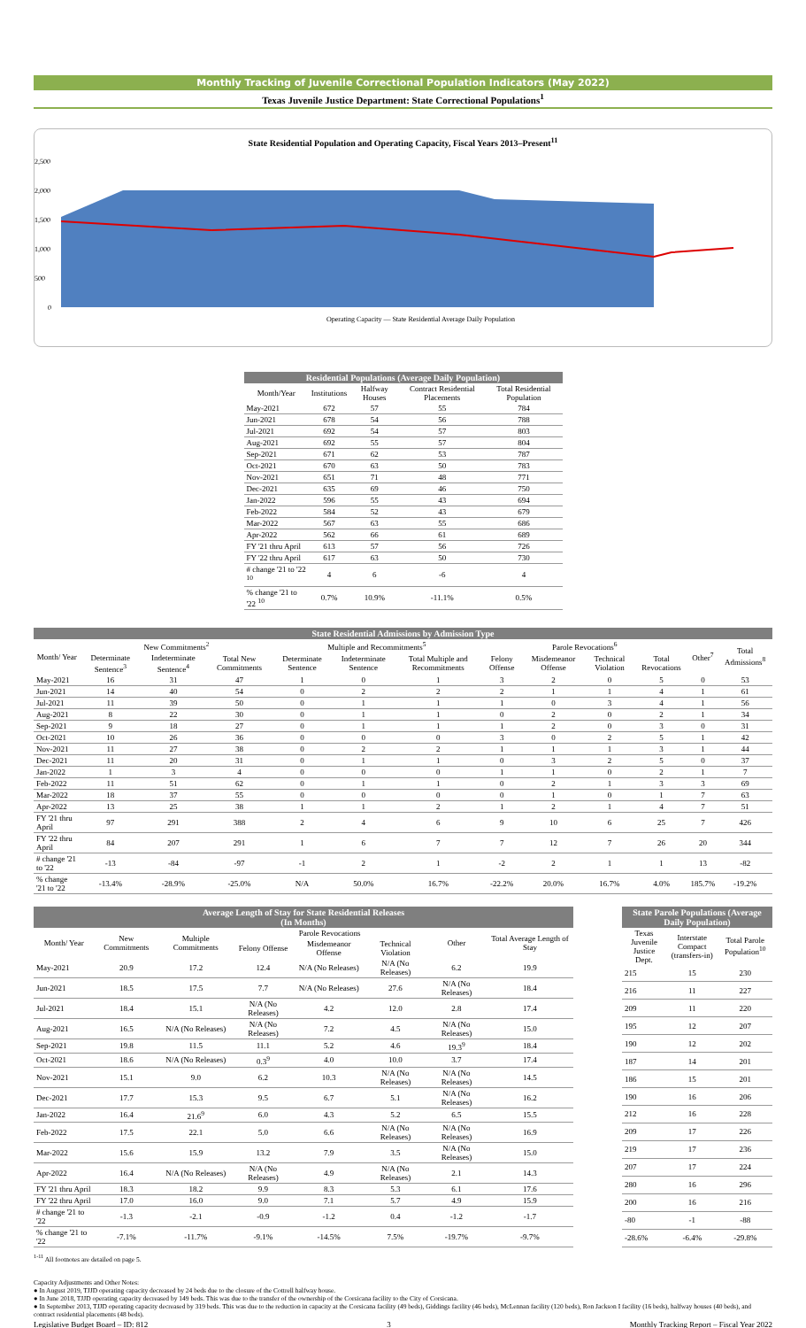Monthly Tracking of Juvenile Correctional Population Indicators (May 2022)
Texas Juvenile Justice Department: State Correctional Populations<sup>1</sup>
State Residential Population and Operating Capacity, Fiscal Years 2013–Present<sup>11</sup>
2,500
2,000
1,500
1,000
500
0
Operating Capacity — State Residential Average Daily Population
| Residential Populations (Average Daily Population) | | | | |
| --- | --- | --- | --- | --- |
| Month/Year | Institutions | Halfway Houses | Contract Residential Placements | Total Residential Population |
| May-2021 | 672 | 57 | 55 | 784 |
| Jun-2021 | 678 | 54 | 56 | 788 |
| Jul-2021 | 692 | 54 | 57 | 803 |
| Aug-2021 | 692 | 55 | 57 | 804 |
| Sep-2021 | 671 | 62 | 53 | 787 |
| Oct-2021 | 670 | 63 | 50 | 783 |
| Nov-2021 | 651 | 71 | 48 | 771 |
| Dec-2021 | 635 | 69 | 46 | 750 |
| Jan-2022 | 596 | 55 | 43 | 694 |
| Feb-2022 | 584 | 52 | 43 | 679 |
| Mar-2022 | 567 | 63 | 55 | 686 |
| Apr-2022 | 562 | 66 | 61 | 689 |
| FY '21 thru April | 613 | 57 | 56 | 726 |
| FY '22 thru April | 617 | 63 | 50 | 730 |
| # change '21 to '22 <sup>10</sup> | 4 | 6 | -6 | 4 |
| % change '21 to '22 <sup>10</sup> | 0.7% | 10.9% | -11.1% | 0.5% |
| State Residential Admissions by Admission Type | | | | | | | | | | | | |
| --- | --- | --- | --- | --- | --- | --- | --- | --- | --- | --- | --- | --- |
| Month/ Year | New Commitments<sup>2</sup> | | | Multiple and Recommitments<sup>5</sup> | | | Parole Revocations<sup>6</sup> | | | | Other<sup>7</sup> | Total Admissions<sup>8</sup> |
| | Determinate Sentence<sup>3</sup> | Indeterminate Sentence<sup>4</sup> | Total New Commitments | Determinate Sentence | Indeterminate Sentence | Total Multiple and Recommitments | Felony Offense | Misdemeanor Offense | Technical Violation | Total Revocations | | |
| May-2021 | 16 | 31 | 47 | 1 | 0 | 1 | 3 | 2 | 0 | 5 | 0 | 53 |
| Jun-2021 | 14 | 40 | 54 | 0 | 2 | 2 | 2 | 1 | 1 | 4 | 1 | 61 |
| Jul-2021 | 11 | 39 | 50 | 0 | 1 | 1 | 1 | 0 | 3 | 4 | 1 | 56 |
| Aug-2021 | 8 | 22 | 30 | 0 | 1 | 1 | 0 | 2 | 0 | 2 | 1 | 34 |
| Sep-2021 | 9 | 18 | 27 | 0 | 1 | 1 | 1 | 2 | 0 | 3 | 0 | 31 |
| Oct-2021 | 10 | 26 | 36 | 0 | 0 | 0 | 3 | 0 | 2 | 5 | 1 | 42 |
| Nov-2021 | 11 | 27 | 38 | 0 | 2 | 2 | 1 | 1 | 1 | 3 | 1 | 44 |
| Dec-2021 | 11 | 20 | 31 | 0 | 1 | 1 | 0 | 3 | 2 | 5 | 0 | 37 |
| Jan-2022 | 1 | 3 | 4 | 0 | 0 | 0 | 1 | 1 | 0 | 2 | 1 | 7 |
| Feb-2022 | 11 | 51 | 62 | 0 | 1 | 1 | 0 | 2 | 1 | 3 | 3 | 69 |
| Mar-2022 | 18 | 37 | 55 | 0 | 0 | 0 | 0 | 1 | 0 | 1 | 7 | 63 |
| Apr-2022 | 13 | 25 | 38 | 1 | 1 | 2 | 1 | 2 | 1 | 4 | 7 | 51 |
| FY '21 thru April | 97 | 291 | 388 | 2 | 4 | 6 | 9 | 10 | 6 | 25 | 7 | 426 |
| FY '22 thru April | 84 | 207 | 291 | 1 | 6 | 7 | 7 | 12 | 7 | 26 | 20 | 344 |
| # change '21 to '22 | -13 | -84 | -97 | -1 | 2 | 1 | -2 | 2 | 1 | 1 | 13 | -82 |
| % change '21 to '22 | -13.4% | -28.9% | -25.0% | N/A | 50.0% | 16.7% | -22.2% | 20.0% | 16.7% | 4.0% | 185.7% | -19.2% |
| Average Length of Stay for State Residential Releases (In Months) | | | | | | | |
| --- | --- | --- | --- | --- | --- | --- | --- |
| Month/ Year | New Commitments | Multiple Commitments | Parole Revocations | | | Other | Total Average Length of Stay |
| | | | Felony Offense | Misdemeanor Offense | Technical Violation | | |
| May-2021 | 20.9 | 17.2 | 12.4 | N/A (No Releases) | N/A (No Releases) | 6.2 | 19.9 |
| Jun-2021 | 18.5 | 17.5 | 7.7 | N/A (No Releases) | 27.6 | N/A (No Releases) | 18.4 |
| Jul-2021 | 18.4 | 15.1 | N/A (No Releases) | 4.2 | 12.0 | 2.8 | 17.4 |
| Aug-2021 | 16.5 | N/A (No Releases) | N/A (No Releases) | 7.2 | 4.5 | N/A (No Releases) | 15.0 |
| Sep-2021 | 19.8 | 11.5 | 11.1 | 5.2 | 4.6 | 19.3<sup>9</sup> | 18.4 |
| Oct-2021 | 18.6 | N/A (No Releases) | 0.3<sup>9</sup> | 4.0 | 10.0 | 3.7 | 17.4 |
| Nov-2021 | 15.1 | 9.0 | 6.2 | 10.3 | N/A (No Releases) | N/A (No Releases) | 14.5 |
| Dec-2021 | 17.7 | 15.3 | 9.5 | 6.7 | 5.1 | N/A (No Releases) | 16.2 |
| Jan-2022 | 16.4 | 21.6<sup>9</sup> | 6.0 | 4.3 | 5.2 | 6.5 | 15.5 |
| Feb-2022 | 17.5 | 22.1 | 5.0 | 6.6 | N/A (No Releases) | N/A (No Releases) | 16.9 |
| Mar-2022 | 15.6 | 15.9 | 13.2 | 7.9 | 3.5 | N/A (No Releases) | 15.0 |
| Apr-2022 | 16.4 | N/A (No Releases) | N/A (No Releases) | 4.9 | N/A (No Releases) | 2.1 | 14.3 |
| FY '21 thru April | 18.3 | 18.2 | 9.9 | 8.3 | 5.3 | 6.1 | 17.6 |
| FY '22 thru April | 17.0 | 16.0 | 9.0 | 7.1 | 5.7 | 4.9 | 15.9 |
| # change '21 to '22 | -1.3 | -2.1 | -0.9 | -1.2 | 0.4 | -1.2 | -1.7 |
| % change '21 to '22 | -7.1% | -11.7% | -9.1% | -14.5% | 7.5% | -19.7% | -9.7% |
| State Parole Populations (Average Daily Population) | | |
| --- | --- | --- |
| Texas Juvenile Justice Dept. | Interstate Compact (transfers-in) | Total Parole Population<sup>10</sup> |
| 215 | 15 | 230 |
| 216 | 11 | 227 |
| 209 | 11 | 220 |
| 195 | 12 | 207 |
| 190 | 12 | 202 |
| 187 | 14 | 201 |
| 186 | 15 | 201 |
| 190 | 16 | 206 |
| 212 | 16 | 228 |
| 209 | 17 | 226 |
| 219 | 17 | 236 |
| 207 | 17 | 224 |
| 280 | 16 | 296 |
| 200 | 16 | 216 |
| -80 | -1 | -88 |
| -28.6% | -6.4% | -29.8% |
<sup>1-11</sup> All footnotes are detailed on page 5.
Capacity Adjustments and Other Notes:
● In August 2019, TJJD operating capacity decreased by 24 beds due to the closure of the Cottrell halfway house.
● In June 2018, TJJD operating capacity decreased by 149 beds. This was due to the transfer of the ownership of the Corsicana facility to the City of Corsicana.
● In September 2013, TJJD operating capacity decreased by 319 beds. This was due to the reduction in capacity at the Corsicana facility (49 beds), Giddings facility (46 beds), McLennan facility (120 beds), Ron Jackson I facility (16 beds), halfway houses (40 beds), and contract residential placements (48 beds).
Legislative Budget Board – ID: 812 3 Monthly Tracking Report – Fiscal Year 2022